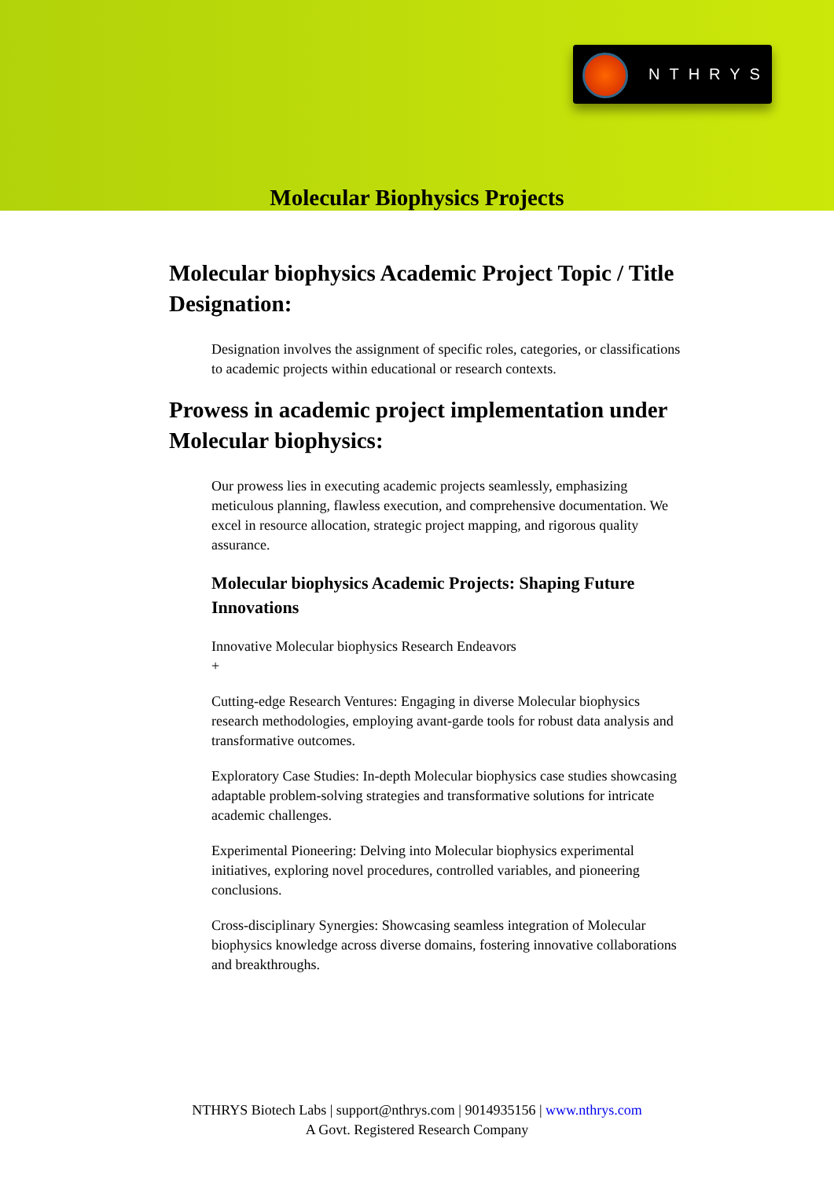NTHRYS
Molecular Biophysics Projects
Molecular biophysics Academic Project Topic / Title Designation:
Designation involves the assignment of specific roles, categories, or classifications to academic projects within educational or research contexts.
Prowess in academic project implementation under Molecular biophysics:
Our prowess lies in executing academic projects seamlessly, emphasizing meticulous planning, flawless execution, and comprehensive documentation. We excel in resource allocation, strategic project mapping, and rigorous quality assurance.
Molecular biophysics Academic Projects: Shaping Future Innovations
Innovative Molecular biophysics Research Endeavors
+
Cutting-edge Research Ventures: Engaging in diverse Molecular biophysics research methodologies, employing avant-garde tools for robust data analysis and transformative outcomes.
Exploratory Case Studies: In-depth Molecular biophysics case studies showcasing adaptable problem-solving strategies and transformative solutions for intricate academic challenges.
Experimental Pioneering: Delving into Molecular biophysics experimental initiatives, exploring novel procedures, controlled variables, and pioneering conclusions.
Cross-disciplinary Synergies: Showcasing seamless integration of Molecular biophysics knowledge across diverse domains, fostering innovative collaborations and breakthroughs.
NTHRYS Biotech Labs | support@nthrys.com | 9014935156 | www.nthrys.com
A Govt. Registered Research Company